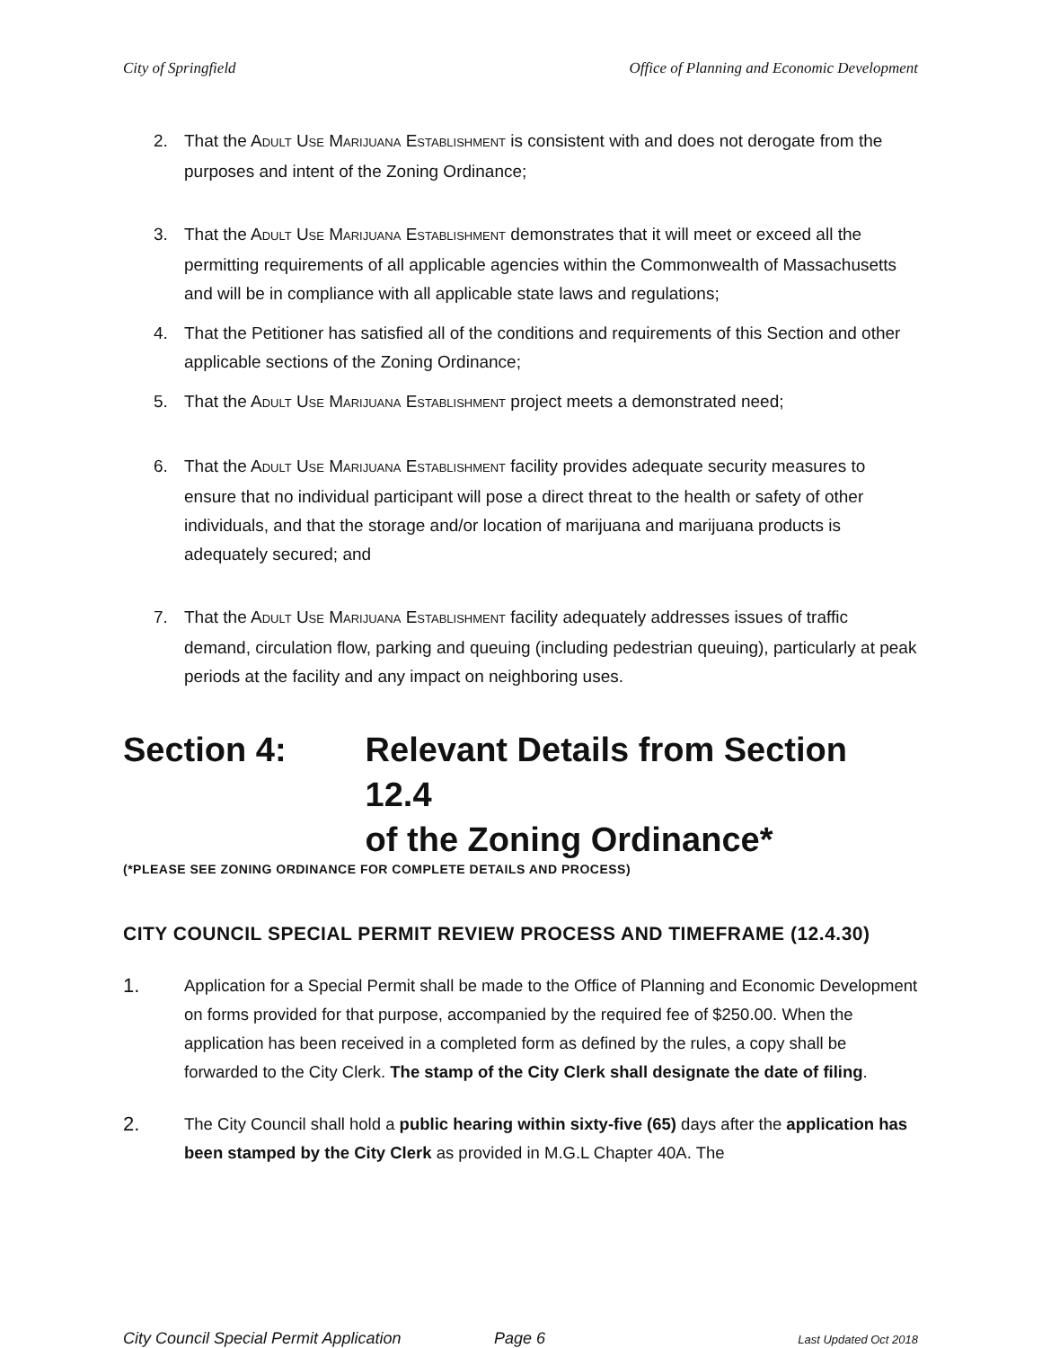City of Springfield Office of Planning and Economic Development
2. That the ADULT USE MARIJUANA ESTABLISHMENT is consistent with and does not derogate from the purposes and intent of the Zoning Ordinance;
3. That the ADULT USE MARIJUANA ESTABLISHMENT demonstrates that it will meet or exceed all the permitting requirements of all applicable agencies within the Commonwealth of Massachusetts and will be in compliance with all applicable state laws and regulations;
4. That the Petitioner has satisfied all of the conditions and requirements of this Section and other applicable sections of the Zoning Ordinance;
5. That the ADULT USE MARIJUANA ESTABLISHMENT project meets a demonstrated need;
6. That the ADULT USE MARIJUANA ESTABLISHMENT facility provides adequate security measures to ensure that no individual participant will pose a direct threat to the health or safety of other individuals, and that the storage and/or location of marijuana and marijuana products is adequately secured; and
7. That the ADULT USE MARIJUANA ESTABLISHMENT facility adequately addresses issues of traffic demand, circulation flow, parking and queuing (including pedestrian queuing), particularly at peak periods at the facility and any impact on neighboring uses.
Section 4: Relevant Details from Section 12.4
of the Zoning Ordinance*
(*PLEASE SEE ZONING ORDINANCE FOR COMPLETE DETAILS AND PROCESS)
CITY COUNCIL SPECIAL PERMIT REVIEW PROCESS AND TIMEFRAME (12.4.30)
1.
Application for a Special Permit shall be made to the Office of Planning and Economic Development on forms provided for that purpose, accompanied by the required fee of $250.00. When the application has been received in a completed form as defined by the rules, a copy shall be forwarded to the City Clerk. The stamp of the City Clerk shall designate the date of filing.
2.
The City Council shall hold a public hearing within sixty-five (65) days after the application has been stamped by the City Clerk as provided in M.G.L Chapter 40A. The
City Council Special Permit Application Page 6 Last Updated Oct 2018